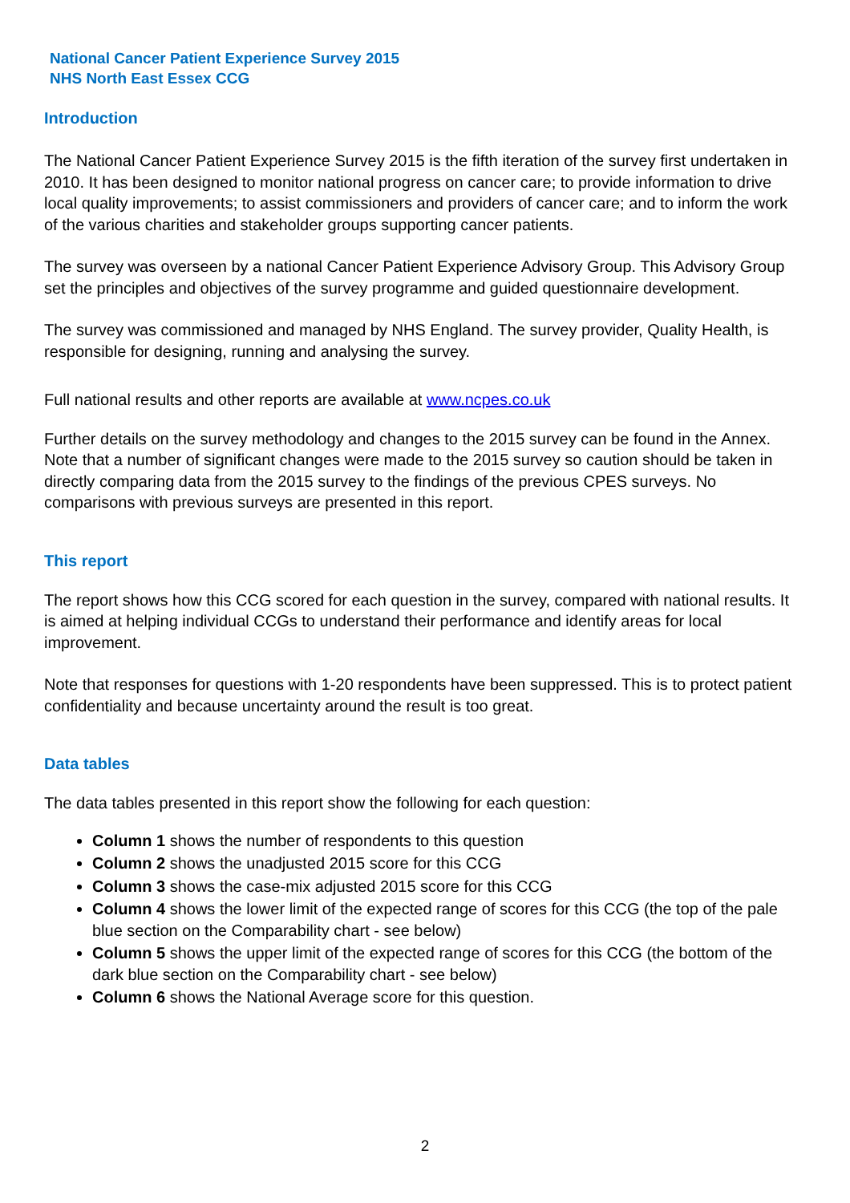National Cancer Patient Experience Survey 2015
NHS North East Essex CCG
Introduction
The National Cancer Patient Experience Survey 2015 is the fifth iteration of the survey first undertaken in 2010. It has been designed to monitor national progress on cancer care; to provide information to drive local quality improvements; to assist commissioners and providers of cancer care; and to inform the work of the various charities and stakeholder groups supporting cancer patients.
The survey was overseen by a national Cancer Patient Experience Advisory Group. This Advisory Group set the principles and objectives of the survey programme and guided questionnaire development.
The survey was commissioned and managed by NHS England. The survey provider, Quality Health, is responsible for designing, running and analysing the survey.
Full national results and other reports are available at www.ncpes.co.uk
Further details on the survey methodology and changes to the 2015 survey can be found in the Annex. Note that a number of significant changes were made to the 2015 survey so caution should be taken in directly comparing data from the 2015 survey to the findings of the previous CPES surveys. No comparisons with previous surveys are presented in this report.
This report
The report shows how this CCG scored for each question in the survey, compared with national results. It is aimed at helping individual CCGs to understand their performance and identify areas for local improvement.
Note that responses for questions with 1-20 respondents have been suppressed. This is to protect patient confidentiality and because uncertainty around the result is too great.
Data tables
The data tables presented in this report show the following for each question:
Column 1 shows the number of respondents to this question
Column 2 shows the unadjusted 2015 score for this CCG
Column 3 shows the case-mix adjusted 2015 score for this CCG
Column 4 shows the lower limit of the expected range of scores for this CCG (the top of the pale blue section on the Comparability chart - see below)
Column 5 shows the upper limit of the expected range of scores for this CCG (the bottom of the dark blue section on the Comparability chart - see below)
Column 6 shows the National Average score for this question.
2